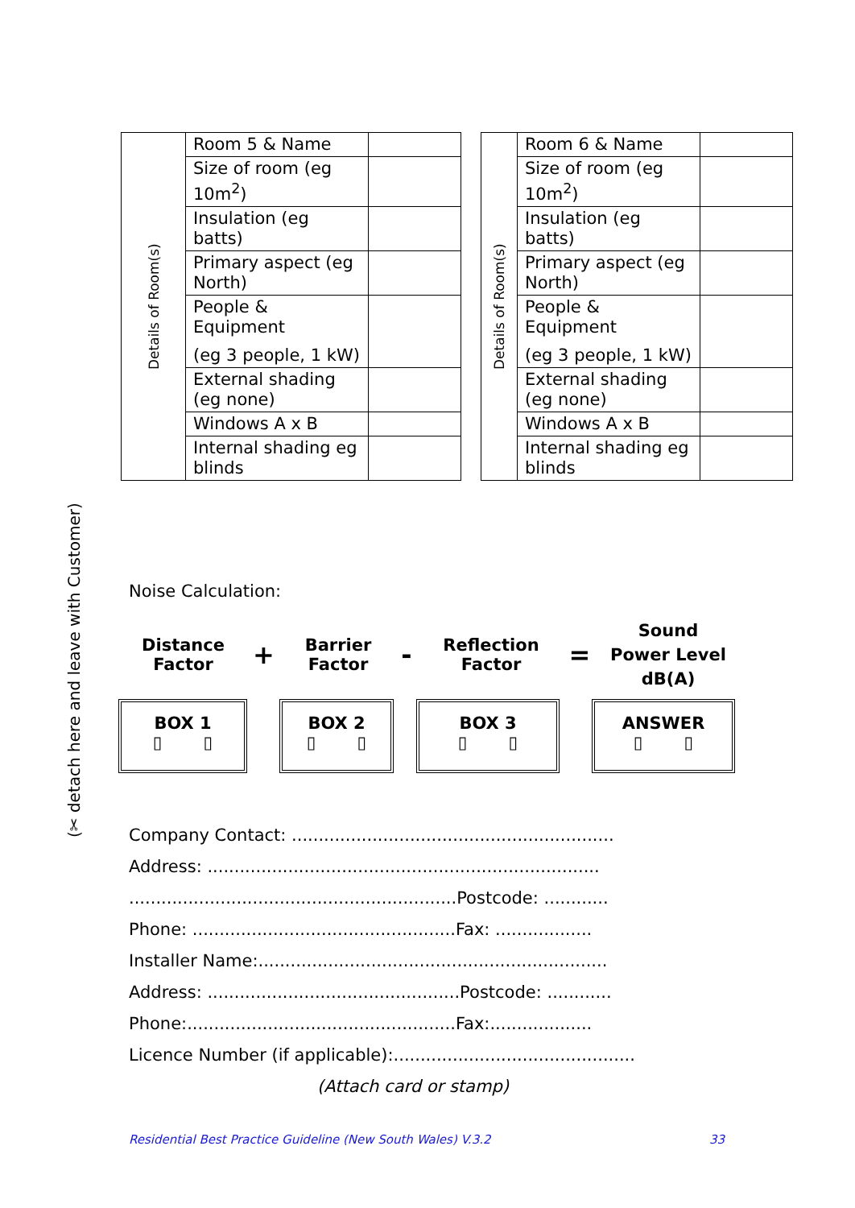(✂ detach here and leave with Customer)
| Details of Room(s) | Room 5 & Name | |
| | Size of room (eg 10m<sup>2</sup>) | |
| | Insulation (eg batts) | |
| | Primary aspect (eg North) | |
| | People & Equipment (eg 3 people, 1 kW) | |
| | External shading (eg none) | |
| | Windows A x B | |
| | Internal shading eg blinds | |
| Details of Room(s) | Room 6 & Name | |
| | Size of room (eg 10m<sup>2</sup>) | |
| | Insulation (eg batts) | |
| | Primary aspect (eg North) | |
| | People & Equipment (eg 3 people, 1 kW) | |
| | External shading (eg none) | |
| | Windows A x B | |
| | Internal shading eg blinds | |
Noise Calculation:
Distance
Factor
+
Barrier
Factor
-
Reflection
Factor
=
Sound
Power Level
dB(A)
BOX 1
▯ ▯
BOX 2
▯ ▯
BOX 3
▯ ▯
ANSWER
▯ ▯
Company Contact: ............................................................
Address: .........................................................................
.............................................................Postcode: ............
Phone: .................................................Fax: ..................
Installer Name:.................................................................
Address: ...............................................Postcode: ............
Phone:..................................................Fax:...................
Licence Number (if applicable):.............................................
(Attach card or stamp)
Residential Best Practice Guideline (New South Wales) V.3.2 33